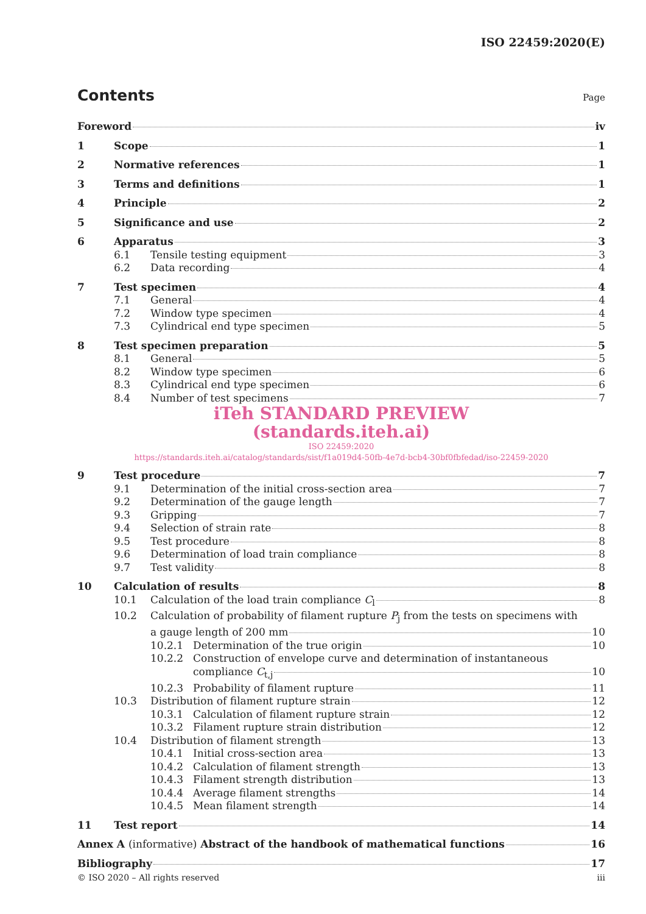ISO 22459:2020(E)
Contents
Page
Foreword iv
1 Scope 1
2 Normative references 1
3 Terms and definitions 1
4 Principle 2
5 Significance and use 2
6 Apparatus 3
6.1 Tensile testing equipment 3
6.2 Data recording 4
7 Test specimen 4
7.1 General 4
7.2 Window type specimen 4
7.3 Cylindrical end type specimen 5
8 Test specimen preparation 5
8.1 General 5
8.2 Window type specimen 6
8.3 Cylindrical end type specimen 6
8.4 Number of test specimens 7
iTeh STANDARD PREVIEW
(standards.iteh.ai)
ISO 22459:2020
https://standards.iteh.ai/catalog/standards/sist/f1a019d4-50fb-4e7d-bcb4-30bf0fbfedad/iso-22459-2020
9 Test procedure 7
9.1 Determination of the initial cross-section area 7
9.2 Determination of the gauge length 7
9.3 Gripping 7
9.4 Selection of strain rate 8
9.5 Test procedure 8
9.6 Determination of load train compliance 8
9.7 Test validity 8
10 Calculation of results 8
10.1 Calculation of the load train compliance C<sub>l</sub> 8
10.2 Calculation of probability of filament rupture P<sub>j</sub> from the tests on specimens with
a gauge length of 200 mm 10
10.2.1 Determination of the true origin 10
10.2.2 Construction of envelope curve and determination of instantaneous
compliance C<sub>t,j</sub> 10
10.2.3 Probability of filament rupture 11
10.3 Distribution of filament rupture strain 12
10.3.1 Calculation of filament rupture strain 12
10.3.2 Filament rupture strain distribution 12
10.4 Distribution of filament strength 13
10.4.1 Initial cross-section area 13
10.4.2 Calculation of filament strength 13
10.4.3 Filament strength distribution 13
10.4.4 Average filament strengths 14
10.4.5 Mean filament strength 14
11 Test report 14
Annex A (informative) Abstract of the handbook of mathematical functions 16
Bibliography 17
© ISO 2020 – All rights reserved iii